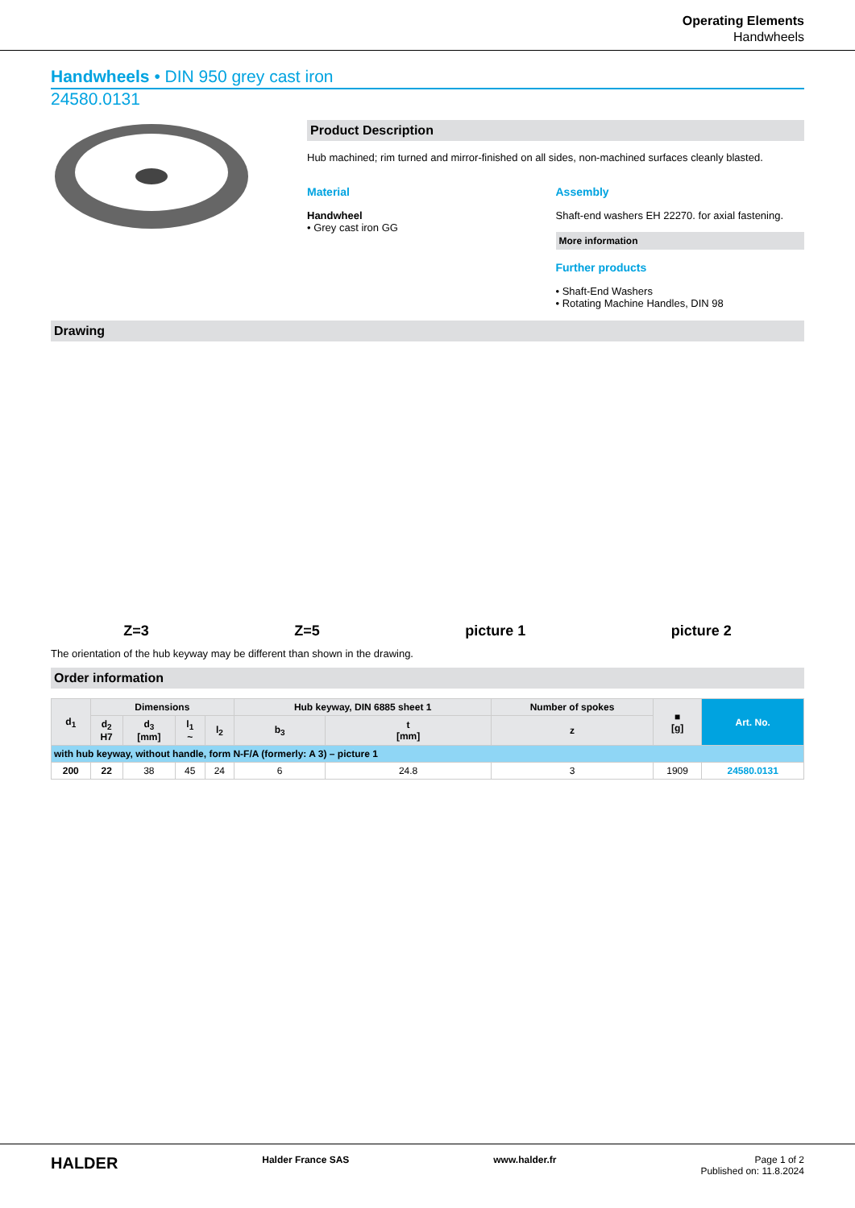Operating Elements
Handwheels
Handwheels • DIN 950 grey cast iron
24580.0131
Product Description
Hub machined; rim turned and mirror-finished on all sides, non-machined surfaces cleanly blasted.
Material
Handwheel
• Grey cast iron GG
Assembly
Shaft-end washers EH 22270. for axial fastening.
More information
Further products
• Shaft-End Washers
• Rotating Machine Handles, DIN 98
Drawing
Z=3 Z=5 picture 1 picture 2
The orientation of the hub keyway may be different than shown in the drawing.
Order information
| d<sub>1</sub> | Dimensions | | | | Hub keyway, DIN 6885 sheet 1 | | Number of spokes | ■ [g] | Art. No. |
| --- | --- | --- | --- | --- | --- | --- | --- | --- | --- |
| | d<sub>2</sub> H7 | d<sub>3</sub> [mm] | l<sub>1</sub> ~ | l<sub>2</sub> | b<sub>3</sub> | t [mm] | z | | |
| with hub keyway, without handle, form N-F/A (formerly: A 3) – picture 1 | | | | | | | | | |
| 200 | 22 | 38 | 45 | 24 | 6 | 24.8 | 3 | 1909 | 24580.0131 |
HALDER Halder France SAS www.halder.fr Page 1 of 2
Published on: 11.8.2024